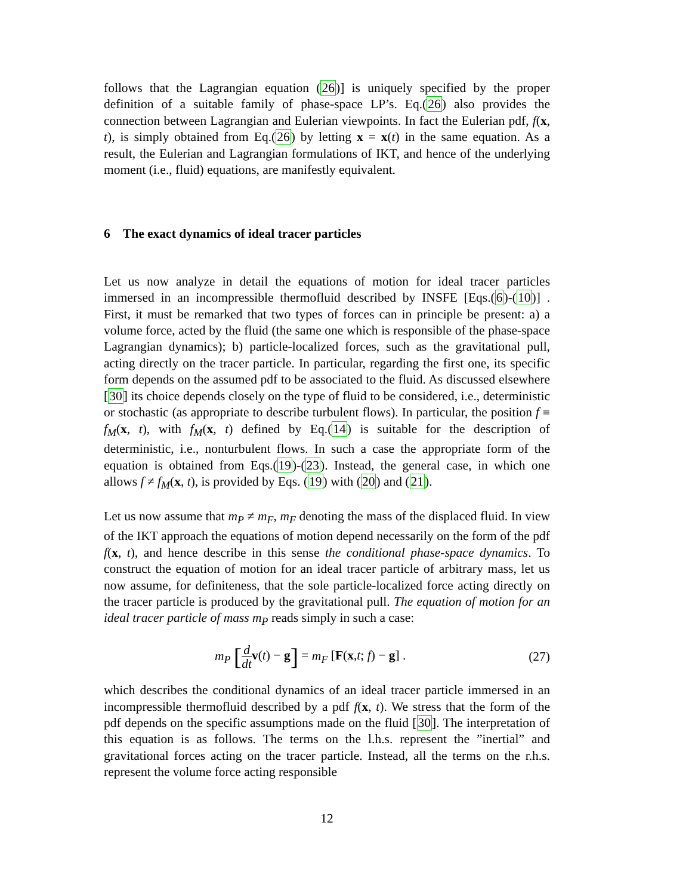follows that the Lagrangian equation (26)] is uniquely specified by the proper definition of a suitable family of phase-space LP’s. Eq.(26) also provides the connection between Lagrangian and Eulerian viewpoints. In fact the Eulerian pdf, f(x, t), is simply obtained from Eq.(26) by letting x = x(t) in the same equation. As a result, the Eulerian and Lagrangian formulations of IKT, and hence of the underlying moment (i.e., fluid) equations, are manifestly equivalent.
6 The exact dynamics of ideal tracer particles
Let us now analyze in detail the equations of motion for ideal tracer particles immersed in an incompressible thermofluid described by INSFE [Eqs.(6)-(10)] . First, it must be remarked that two types of forces can in principle be present: a) a volume force, acted by the fluid (the same one which is responsible of the phase-space Lagrangian dynamics); b) particle-localized forces, such as the gravitational pull, acting directly on the tracer particle. In particular, regarding the first one, its specific form depends on the assumed pdf to be associated to the fluid. As discussed elsewhere [30] its choice depends closely on the type of fluid to be considered, i.e., deterministic or stochastic (as appropriate to describe turbulent flows). In particular, the position f ≡ f<sub>M</sub>(x, t), with f<sub>M</sub>(x, t) defined by Eq.(14) is suitable for the description of deterministic, i.e., nonturbulent flows. In such a case the appropriate form of the equation is obtained from Eqs.(19)-(23). Instead, the general case, in which one allows f ≠ f<sub>M</sub>(x, t), is provided by Eqs. (19) with (20) and (21).
Let us now assume that m<sub>P</sub> ≠ m<sub>F</sub>, m<sub>F</sub> denoting the mass of the displaced fluid. In view of the IKT approach the equations of motion depend necessarily on the form of the pdf f(x, t), and hence describe in this sense the conditional phase-space dynamics. To construct the equation of motion for an ideal tracer particle of arbitrary mass, let us now assume, for definiteness, that the sole particle-localized force acting directly on the tracer particle is produced by the gravitational pull. The equation of motion for an ideal tracer particle of mass m<sub>P</sub> reads simply in such a case:
m<sub>P</sub> [d dt v(t) − g] = m<sub>F</sub> [F(x,t; f) − g] . (27)
which describes the conditional dynamics of an ideal tracer particle immersed in an incompressible thermofluid described by a pdf f(x, t). We stress that the form of the pdf depends on the specific assumptions made on the fluid [30]. The interpretation of this equation is as follows. The terms on the l.h.s. represent the ”inertial” and gravitational forces acting on the tracer particle. Instead, all the terms on the r.h.s. represent the volume force acting responsible
12